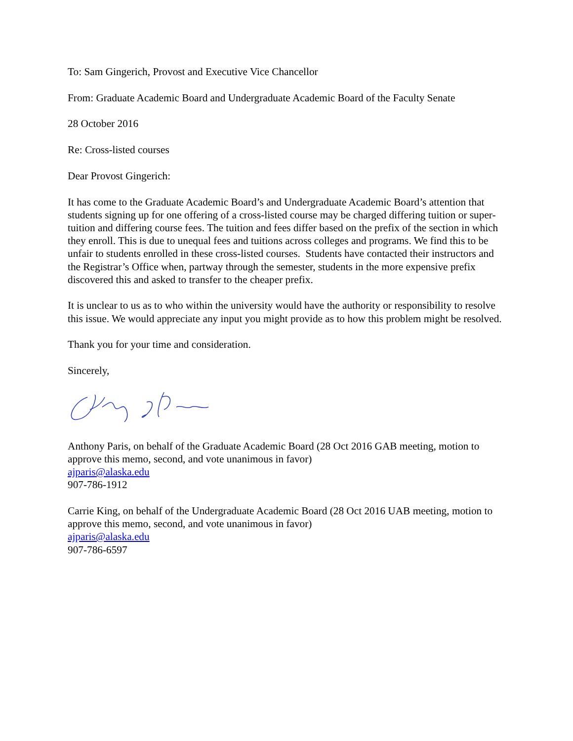To: Sam Gingerich, Provost and Executive Vice Chancellor
From: Graduate Academic Board and Undergraduate Academic Board of the Faculty Senate
28 October 2016
Re: Cross-listed courses
Dear Provost Gingerich:
It has come to the Graduate Academic Board’s and Undergraduate Academic Board’s attention that students signing up for one offering of a cross-listed course may be charged differing tuition or super-tuition and differing course fees. The tuition and fees differ based on the prefix of the section in which they enroll. This is due to unequal fees and tuitions across colleges and programs. We find this to be unfair to students enrolled in these cross-listed courses. Students have contacted their instructors and the Registrar’s Office when, partway through the semester, students in the more expensive prefix discovered this and asked to transfer to the cheaper prefix.
It is unclear to us as to who within the university would have the authority or responsibility to resolve this issue. We would appreciate any input you might provide as to how this problem might be resolved.
Thank you for your time and consideration.
Sincerely,
Anthony Paris, on behalf of the Graduate Academic Board (28 Oct 2016 GAB meeting, motion to approve this memo, second, and vote unanimous in favor)
ajparis@alaska.edu
907-786-1912
Carrie King, on behalf of the Undergraduate Academic Board (28 Oct 2016 UAB meeting, motion to approve this memo, second, and vote unanimous in favor)
ajparis@alaska.edu
907-786-6597